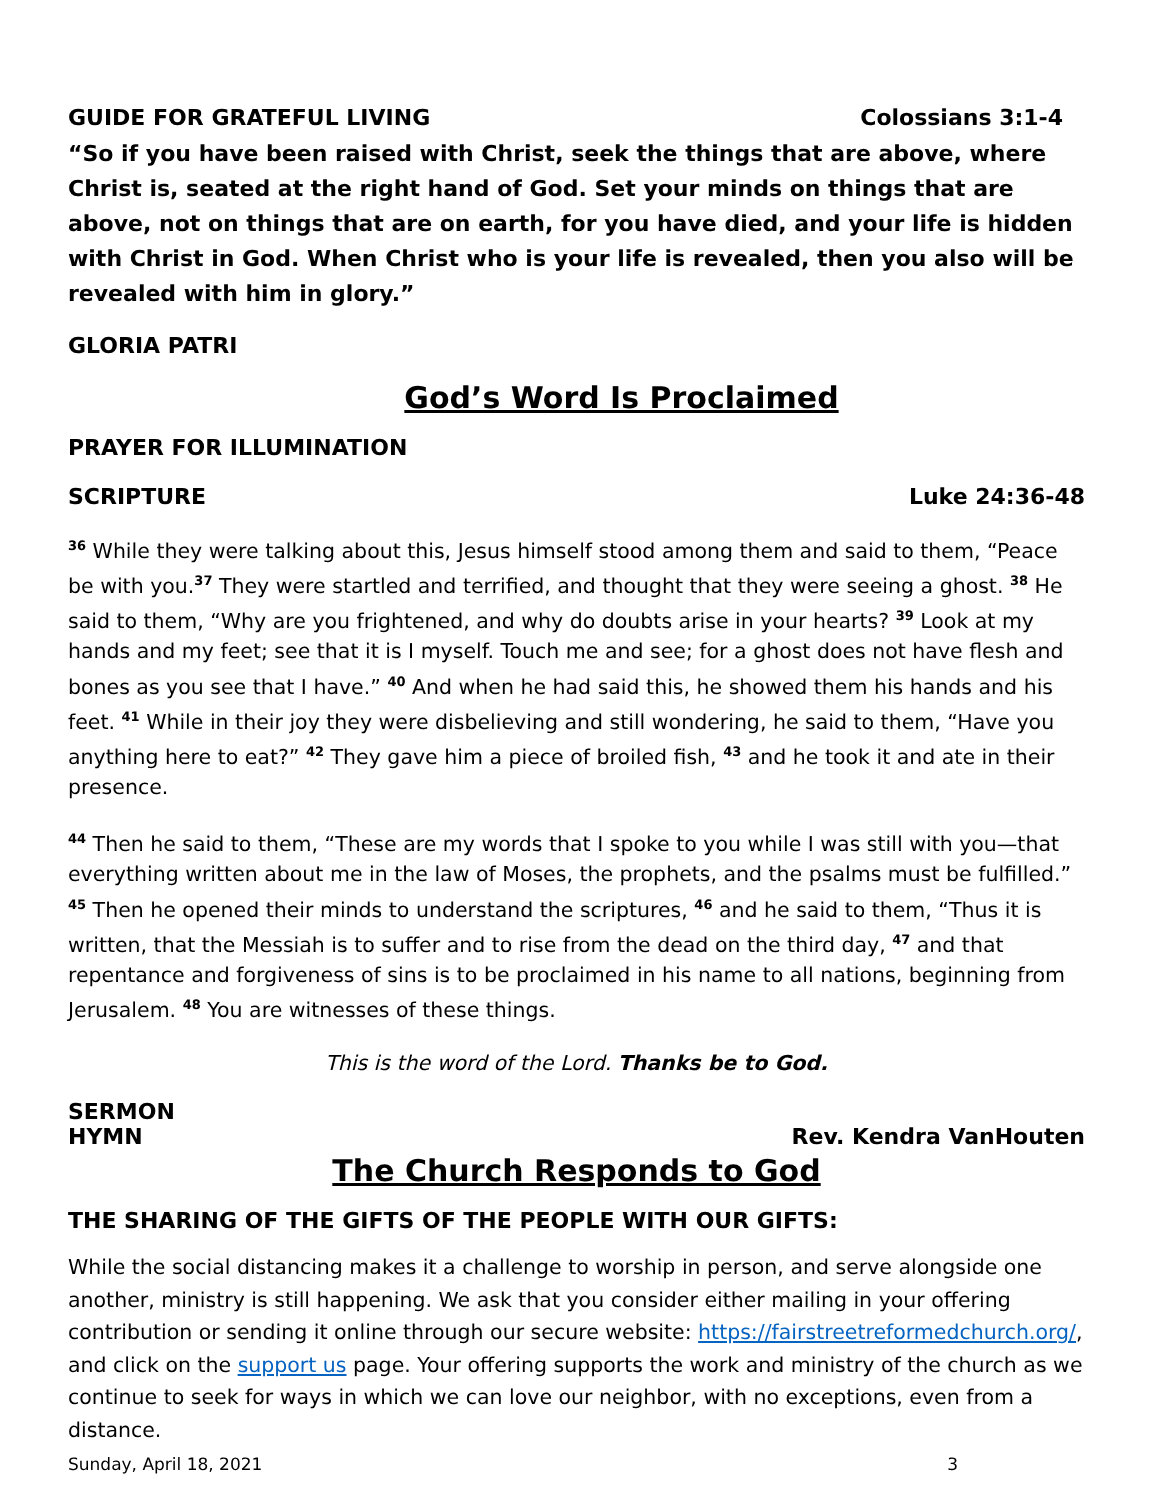GUIDE FOR GRATEFUL LIVING Colossians 3:1-4
“So if you have been raised with Christ, seek the things that are above, where Christ is, seated at the right hand of God. Set your minds on things that are above, not on things that are on earth, for you have died, and your life is hidden with Christ in God. When Christ who is your life is revealed, then you also will be revealed with him in glory.”
GLORIA PATRI
God’s Word Is Proclaimed
PRAYER FOR ILLUMINATION
SCRIPTURE Luke 24:36-48
<sup>36</sup> While they were talking about this, Jesus himself stood among them and said to them, “Peace be with you.<sup>37</sup> They were startled and terrified, and thought that they were seeing a ghost. <sup>38</sup> He said to them, “Why are you frightened, and why do doubts arise in your hearts? <sup>39</sup> Look at my hands and my feet; see that it is I myself. Touch me and see; for a ghost does not have flesh and bones as you see that I have.” <sup>40</sup> And when he had said this, he showed them his hands and his feet. <sup>41</sup> While in their joy they were disbelieving and still wondering, he said to them, “Have you anything here to eat?” <sup>42</sup> They gave him a piece of broiled fish, <sup>43</sup> and he took it and ate in their presence.
<sup>44</sup> Then he said to them, “These are my words that I spoke to you while I was still with you—that everything written about me in the law of Moses, the prophets, and the psalms must be fulfilled.” <sup>45</sup> Then he opened their minds to understand the scriptures, <sup>46</sup> and he said to them, “Thus it is written, that the Messiah is to suffer and to rise from the dead on the third day, <sup>47</sup> and that repentance and forgiveness of sins is to be proclaimed in his name to all nations, beginning from Jerusalem. <sup>48</sup> You are witnesses of these things.
This is the word of the Lord. Thanks be to God.
SERMON
HYMN Rev. Kendra VanHouten
The Church Responds to God
THE SHARING OF THE GIFTS OF THE PEOPLE WITH OUR GIFTS:
While the social distancing makes it a challenge to worship in person, and serve alongside one another, ministry is still happening. We ask that you consider either mailing in your offering contribution or sending it online through our secure website: https://fairstreetreformedchurch.org/, and click on the support us page. Your offering supports the work and ministry of the church as we continue to seek for ways in which we can love our neighbor, with no exceptions, even from a distance.
Sunday, April 18, 2021 3